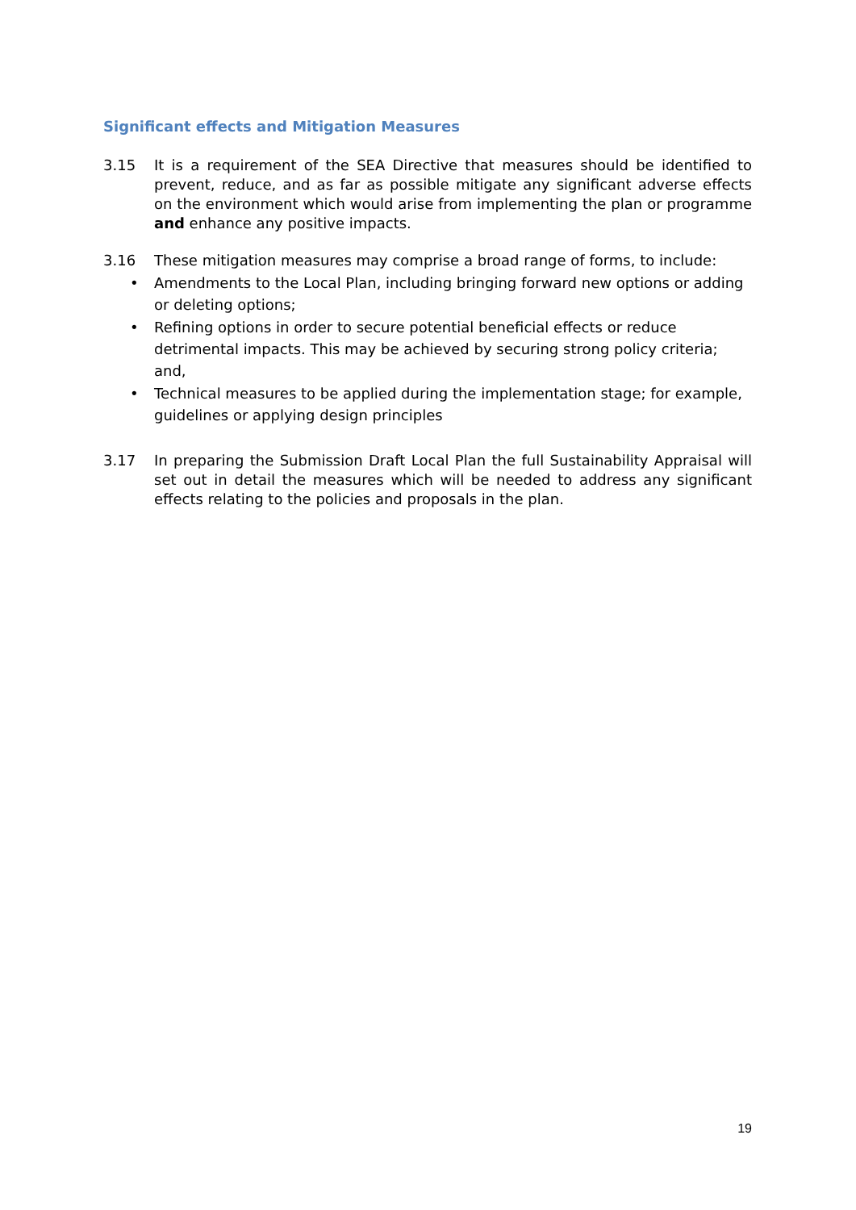Significant effects and Mitigation Measures
3.15 It is a requirement of the SEA Directive that measures should be identified to prevent, reduce, and as far as possible mitigate any significant adverse effects on the environment which would arise from implementing the plan or programme and enhance any positive impacts.
3.16 These mitigation measures may comprise a broad range of forms, to include:
• Amendments to the Local Plan, including bringing forward new options or adding or deleting options;
• Refining options in order to secure potential beneficial effects or reduce detrimental impacts. This may be achieved by securing strong policy criteria; and,
• Technical measures to be applied during the implementation stage; for example, guidelines or applying design principles
3.17 In preparing the Submission Draft Local Plan the full Sustainability Appraisal will set out in detail the measures which will be needed to address any significant effects relating to the policies and proposals in the plan.
19